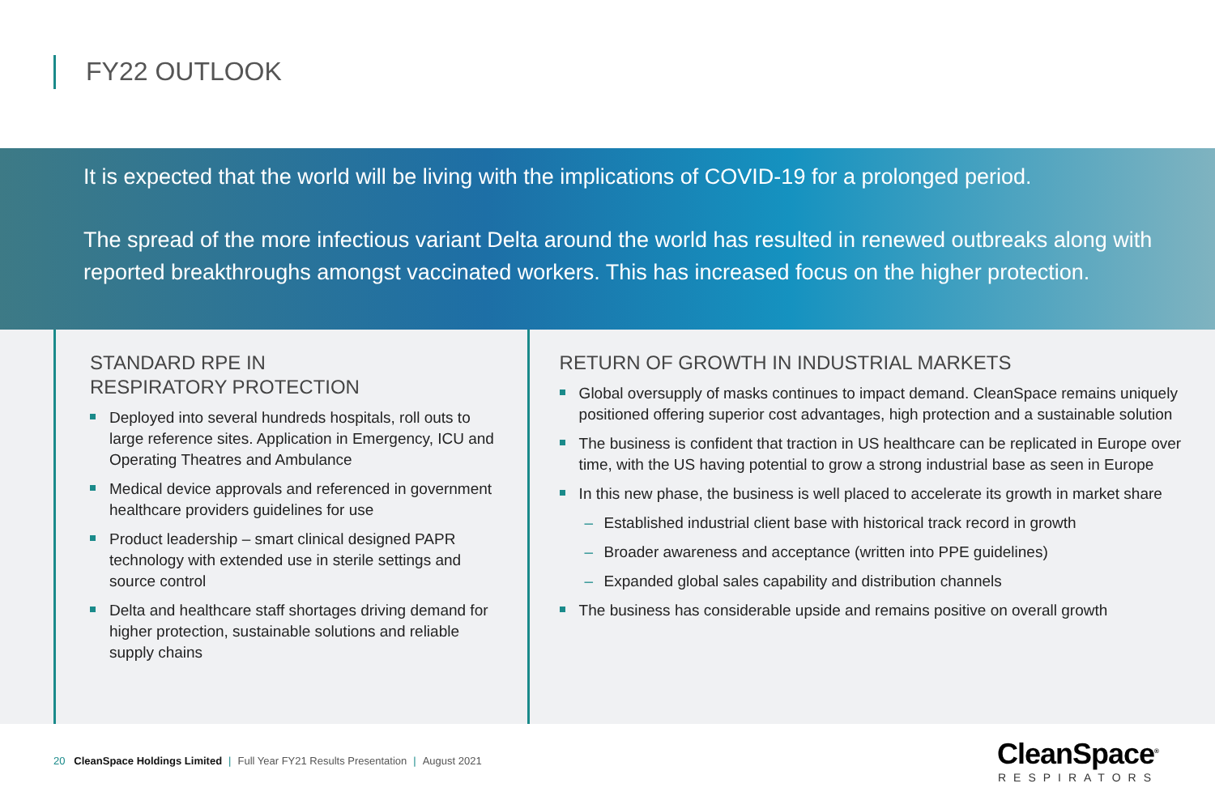FY22 OUTLOOK
It is expected that the world will be living with the implications of COVID-19 for a prolonged period.
The spread of the more infectious variant Delta around the world has resulted in renewed outbreaks along with reported breakthroughs amongst vaccinated workers. This has increased focus on the higher protection.
STANDARD RPE IN
RESPIRATORY PROTECTION
Deployed into several hundreds hospitals, roll outs to large reference sites. Application in Emergency, ICU and Operating Theatres and Ambulance
Medical device approvals and referenced in government healthcare providers guidelines for use
Product leadership – smart clinical designed PAPR technology with extended use in sterile settings and source control
Delta and healthcare staff shortages driving demand for higher protection, sustainable solutions and reliable supply chains
RETURN OF GROWTH IN INDUSTRIAL MARKETS
Global oversupply of masks continues to impact demand. CleanSpace remains uniquely positioned offering superior cost advantages, high protection and a sustainable solution
The business is confident that traction in US healthcare can be replicated in Europe over time, with the US having potential to grow a strong industrial base as seen in Europe
In this new phase, the business is well placed to accelerate its growth in market share
Established industrial client base with historical track record in growth
Broader awareness and acceptance (written into PPE guidelines)
Expanded global sales capability and distribution channels
The business has considerable upside and remains positive on overall growth
20 CleanSpace Holdings Limited | Full Year FY21 Results Presentation | August 2021
CleanSpace<sup>®</sup>
RESPIRATORS